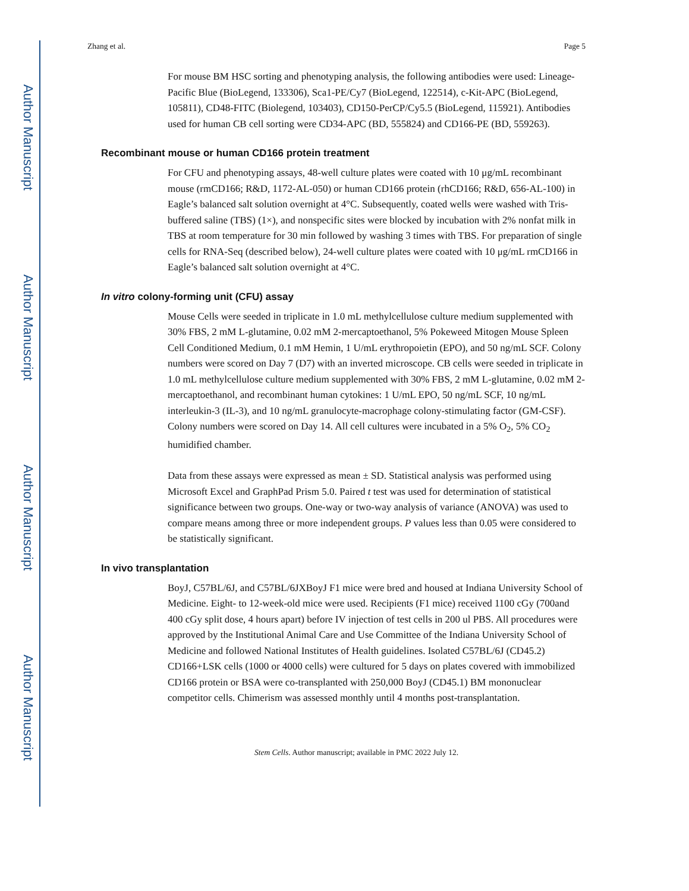Author Manuscript
Author Manuscript
Author Manuscript
Author Manuscript
Zhang et al. Page 5
For mouse BM HSC sorting and phenotyping analysis, the following antibodies were used: Lineage-Pacific Blue (BioLegend, 133306), Sca1-PE/Cy7 (BioLegend, 122514), c-Kit-APC (BioLegend, 105811), CD48-FITC (Biolegend, 103403), CD150-PerCP/Cy5.5 (BioLegend, 115921). Antibodies used for human CB cell sorting were CD34-APC (BD, 555824) and CD166-PE (BD, 559263).
Recombinant mouse or human CD166 protein treatment
For CFU and phenotyping assays, 48-well culture plates were coated with 10 μg/mL recombinant mouse (rmCD166; R&D, 1172-AL-050) or human CD166 protein (rhCD166; R&D, 656-AL-100) in Eagle’s balanced salt solution overnight at 4°C. Subsequently, coated wells were washed with Tris-buffered saline (TBS) (1×), and nonspecific sites were blocked by incubation with 2% nonfat milk in TBS at room temperature for 30 min followed by washing 3 times with TBS. For preparation of single cells for RNA-Seq (described below), 24-well culture plates were coated with 10 μg/mL rmCD166 in Eagle’s balanced salt solution overnight at 4°C.
In vitro colony-forming unit (CFU) assay
Mouse Cells were seeded in triplicate in 1.0 mL methylcellulose culture medium supplemented with 30% FBS, 2 mM L-glutamine, 0.02 mM 2-mercaptoethanol, 5% Pokeweed Mitogen Mouse Spleen Cell Conditioned Medium, 0.1 mM Hemin, 1 U/mL erythropoietin (EPO), and 50 ng/mL SCF. Colony numbers were scored on Day 7 (D7) with an inverted microscope. CB cells were seeded in triplicate in 1.0 mL methylcellulose culture medium supplemented with 30% FBS, 2 mM L-glutamine, 0.02 mM 2-mercaptoethanol, and recombinant human cytokines: 1 U/mL EPO, 50 ng/mL SCF, 10 ng/mL interleukin-3 (IL-3), and 10 ng/mL granulocyte-macrophage colony-stimulating factor (GM-CSF). Colony numbers were scored on Day 14. All cell cultures were incubated in a 5% O<sub>2</sub>, 5% CO<sub>2</sub> humidified chamber.
Data from these assays were expressed as mean ± SD. Statistical analysis was performed using Microsoft Excel and GraphPad Prism 5.0. Paired t test was used for determination of statistical significance between two groups. One-way or two-way analysis of variance (ANOVA) was used to compare means among three or more independent groups. P values less than 0.05 were considered to be statistically significant.
In vivo transplantation
BoyJ, C57BL/6J, and C57BL/6JXBoyJ F1 mice were bred and housed at Indiana University School of Medicine. Eight- to 12-week-old mice were used. Recipients (F1 mice) received 1100 cGy (700and 400 cGy split dose, 4 hours apart) before IV injection of test cells in 200 ul PBS. All procedures were approved by the Institutional Animal Care and Use Committee of the Indiana University School of Medicine and followed National Institutes of Health guidelines. Isolated C57BL/6J (CD45.2) CD166+LSK cells (1000 or 4000 cells) were cultured for 5 days on plates covered with immobilized CD166 protein or BSA were co-transplanted with 250,000 BoyJ (CD45.1) BM mononuclear competitor cells. Chimerism was assessed monthly until 4 months post-transplantation.
Stem Cells. Author manuscript; available in PMC 2022 July 12.